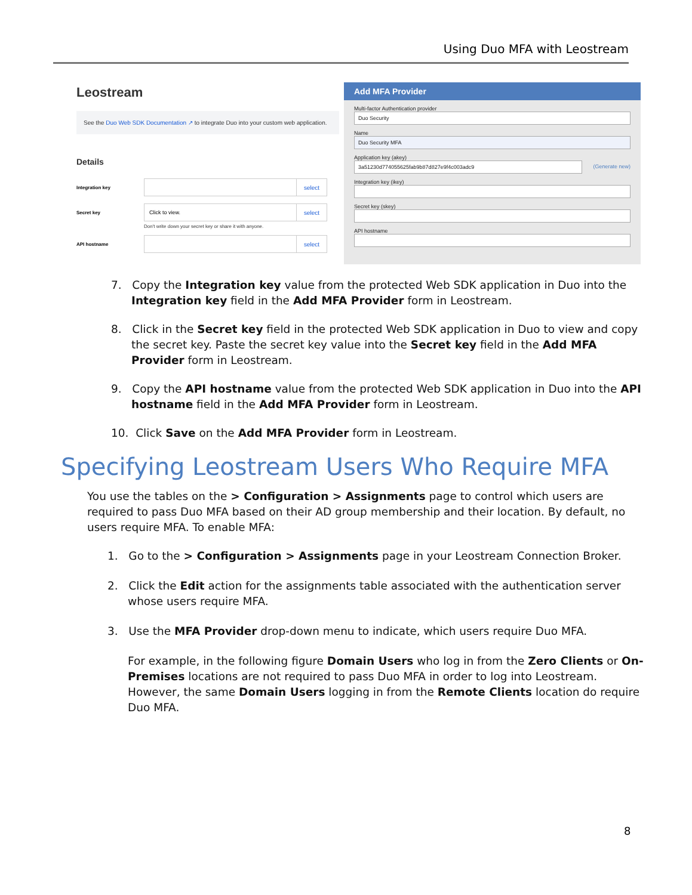Using Duo MFA with Leostream
Leostream
See the Duo Web SDK Documentation ↗ to integrate Duo into your custom web application.
Details
Integration key select
Secret key Click to view. select
Don't write down your secret key or share it with anyone.
API hostname select
Add MFA Provider
Multi-factor Authentication provider
Duo Security
Name
Duo Security MFA
Application key (akey)
3a51230d774055625fab9b87d827e9f4c003adc9
(Generate new)
Integration key (ikey)
Secret key (skey)
API hostname
7. Copy the Integration key value from the protected Web SDK application in Duo into the Integration key field in the Add MFA Provider form in Leostream.
8. Click in the Secret key field in the protected Web SDK application in Duo to view and copy the secret key. Paste the secret key value into the Secret key field in the Add MFA Provider form in Leostream.
9. Copy the API hostname value from the protected Web SDK application in Duo into the API hostname field in the Add MFA Provider form in Leostream.
10. Click Save on the Add MFA Provider form in Leostream.
Specifying Leostream Users Who Require MFA
You use the tables on the > Configuration > Assignments page to control which users are required to pass Duo MFA based on their AD group membership and their location. By default, no users require MFA. To enable MFA:
1. Go to the > Configuration > Assignments page in your Leostream Connection Broker.
2. Click the Edit action for the assignments table associated with the authentication server whose users require MFA.
3. Use the MFA Provider drop-down menu to indicate, which users require Duo MFA.
For example, in the following figure Domain Users who log in from the Zero Clients or On-Premises locations are not required to pass Duo MFA in order to log into Leostream. However, the same Domain Users logging in from the Remote Clients location do require Duo MFA.
8